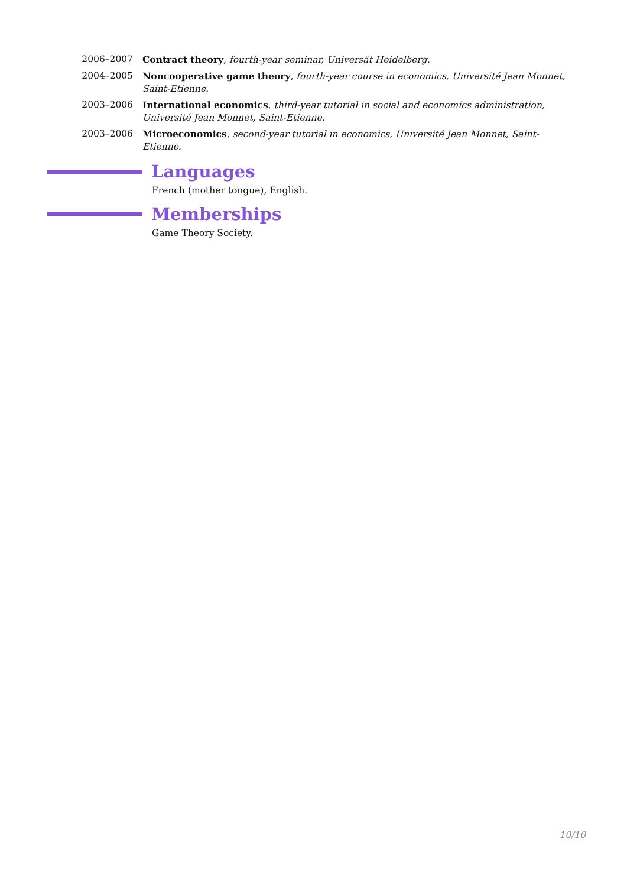2006–2007 Contract theory, fourth-year seminar, Universät Heidelberg.
2004–2005 Noncooperative game theory, fourth-year course in economics, Université Jean Monnet, Saint-Etienne.
2003–2006 International economics, third-year tutorial in social and economics administration, Université Jean Monnet, Saint-Etienne.
2003–2006 Microeconomics, second-year tutorial in economics, Université Jean Monnet, Saint-Etienne.
Languages
French (mother tongue), English.
Memberships
Game Theory Society.
10/10